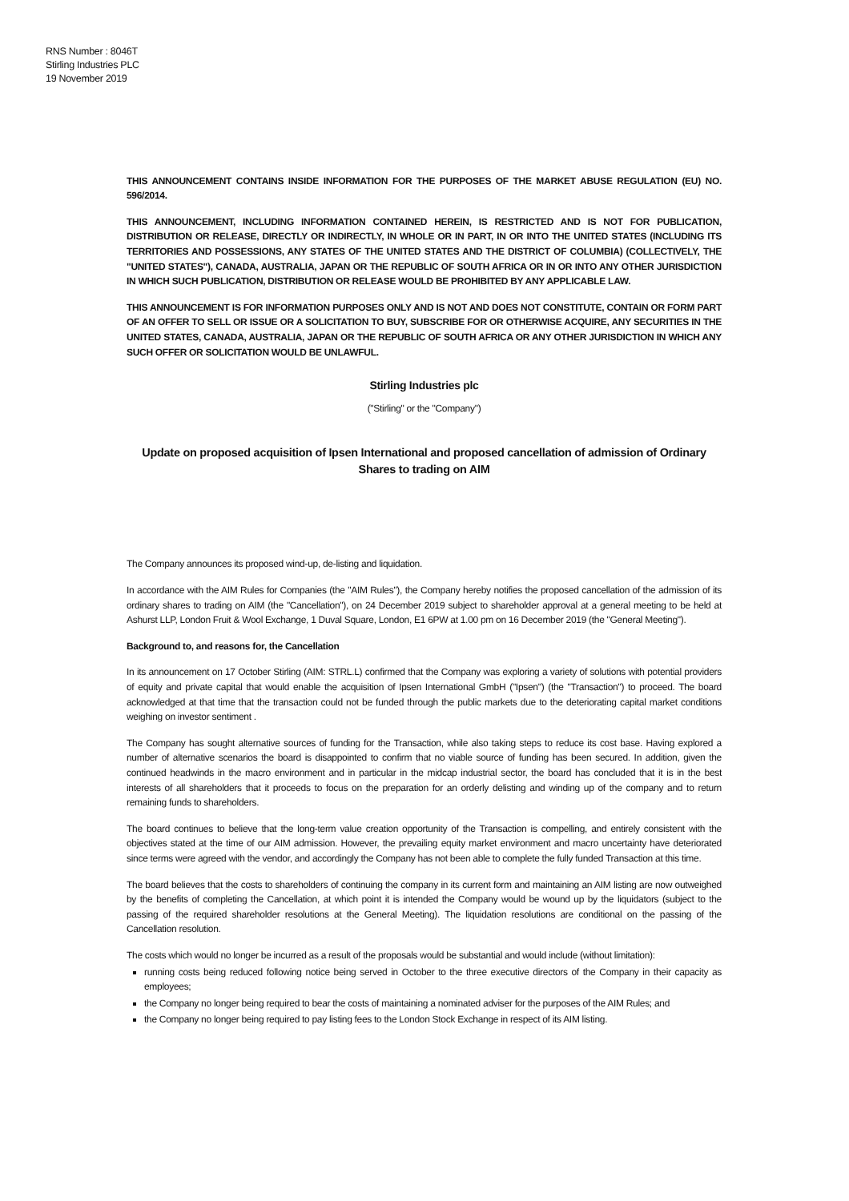RNS Number : 8046T
Stirling Industries PLC
19 November 2019
THIS ANNOUNCEMENT CONTAINS INSIDE INFORMATION FOR THE PURPOSES OF THE MARKET ABUSE REGULATION (EU) NO. 596/2014.
THIS ANNOUNCEMENT, INCLUDING INFORMATION CONTAINED HEREIN, IS RESTRICTED AND IS NOT FOR PUBLICATION, DISTRIBUTION OR RELEASE, DIRECTLY OR INDIRECTLY, IN WHOLE OR IN PART, IN OR INTO THE UNITED STATES (INCLUDING ITS TERRITORIES AND POSSESSIONS, ANY STATES OF THE UNITED STATES AND THE DISTRICT OF COLUMBIA) (COLLECTIVELY, THE "UNITED STATES"), CANADA, AUSTRALIA, JAPAN OR THE REPUBLIC OF SOUTH AFRICA OR IN OR INTO ANY OTHER JURISDICTION IN WHICH SUCH PUBLICATION, DISTRIBUTION OR RELEASE WOULD BE PROHIBITED BY ANY APPLICABLE LAW.
THIS ANNOUNCEMENT IS FOR INFORMATION PURPOSES ONLY AND IS NOT AND DOES NOT CONSTITUTE, CONTAIN OR FORM PART OF AN OFFER TO SELL OR ISSUE OR A SOLICITATION TO BUY, SUBSCRIBE FOR OR OTHERWISE ACQUIRE, ANY SECURITIES IN THE UNITED STATES, CANADA, AUSTRALIA, JAPAN OR THE REPUBLIC OF SOUTH AFRICA OR ANY OTHER JURISDICTION IN WHICH ANY SUCH OFFER OR SOLICITATION WOULD BE UNLAWFUL.
Stirling Industries plc
("Stirling" or the "Company")
Update on proposed acquisition of Ipsen International and proposed cancellation of admission of Ordinary Shares to trading on AIM
The Company announces its proposed wind-up, de-listing and liquidation.
In accordance with the AIM Rules for Companies (the "AIM Rules"), the Company hereby notifies the proposed cancellation of the admission of its ordinary shares to trading on AIM (the "Cancellation"), on 24 December 2019 subject to shareholder approval at a general meeting to be held at Ashurst LLP, London Fruit & Wool Exchange, 1 Duval Square, London, E1 6PW at 1.00 pm on 16 December 2019 (the "General Meeting").
Background to, and reasons for, the Cancellation
In its announcement on 17 October Stirling (AIM: STRL.L) confirmed that the Company was exploring a variety of solutions with potential providers of equity and private capital that would enable the acquisition of Ipsen International GmbH ("Ipsen") (the "Transaction") to proceed. The board acknowledged at that time that the transaction could not be funded through the public markets due to the deteriorating capital market conditions weighing on investor sentiment .
The Company has sought alternative sources of funding for the Transaction, while also taking steps to reduce its cost base. Having explored a number of alternative scenarios the board is disappointed to confirm that no viable source of funding has been secured. In addition, given the continued headwinds in the macro environment and in particular in the midcap industrial sector, the board has concluded that it is in the best interests of all shareholders that it proceeds to focus on the preparation for an orderly delisting and winding up of the company and to return remaining funds to shareholders.
The board continues to believe that the long-term value creation opportunity of the Transaction is compelling, and entirely consistent with the objectives stated at the time of our AIM admission. However, the prevailing equity market environment and macro uncertainty have deteriorated since terms were agreed with the vendor, and accordingly the Company has not been able to complete the fully funded Transaction at this time.
The board believes that the costs to shareholders of continuing the company in its current form and maintaining an AIM listing are now outweighed by the benefits of completing the Cancellation, at which point it is intended the Company would be wound up by the liquidators (subject to the passing of the required shareholder resolutions at the General Meeting). The liquidation resolutions are conditional on the passing of the Cancellation resolution.
The costs which would no longer be incurred as a result of the proposals would be substantial and would include (without limitation):
running costs being reduced following notice being served in October to the three executive directors of the Company in their capacity as employees;
the Company no longer being required to bear the costs of maintaining a nominated adviser for the purposes of the AIM Rules; and
the Company no longer being required to pay listing fees to the London Stock Exchange in respect of its AIM listing.